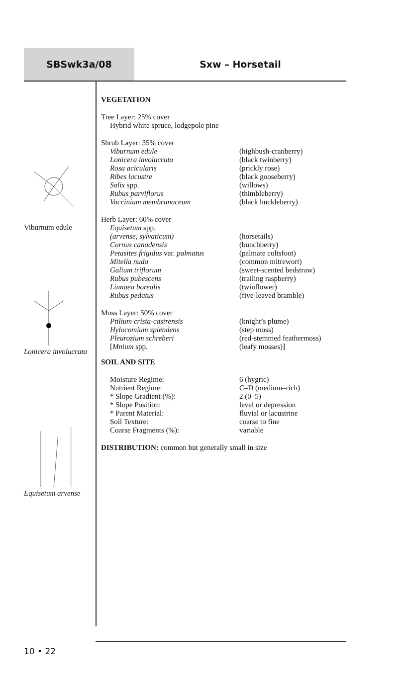SBSwk3a/08 Sxw – Horsetail
Viburnum edule
Lonicera involucrata
Equisetum arvense
VEGETATION
Tree Layer: 25% cover
Hybrid white spruce, lodgepole pine
Shrub Layer: 35% cover
| Viburnum edule | (highbush-cranberry) |
| Lonicera involucrata | (black twinberry) |
| Rosa acicularis | (prickly rose) |
| Ribes lacustre | (black gooseberry) |
| Salix spp. | (willows) |
| Rubus parviflorus | (thimbleberry) |
| Vaccinium membranaceum | (black huckleberry) |
Herb Layer: 60% cover
| Equisetum spp. | |
| (arvense, sylvaticum) | (horsetails) |
| Cornus canadensis | (bunchberry) |
| Petasites frigidus var. palmatus | (palmate coltsfoot) |
| Mitella nuda | (common mitrewort) |
| Galium triflorum | (sweet-scented bedstraw) |
| Rubus pubescens | (trailing raspberry) |
| Linnaea borealis | (twinflower) |
| Rubus pedatus | (five-leaved bramble) |
Moss Layer: 50% cover
| Ptilium crista-castrensis | (knight’s plume) |
| Hylocomium splendens | (step moss) |
| Pleurozium schreberi | (red-stemmed feathermoss) |
| [ Mnium spp. | (leafy mosses)] |
SOIL AND SITE
| Moisture Regime: | 6 (hygric) |
| Nutrient Regime: | C–D (medium–rich) |
| * Slope Gradient (%): | 2 (0–5) |
| * Slope Position: | level or depression |
| * Parent Material: | fluvial or lacustrine |
| Soil Texture: | coarse to fine |
| Coarse Fragments (%): | variable |
DISTRIBUTION: common but generally small in size
10 • 22